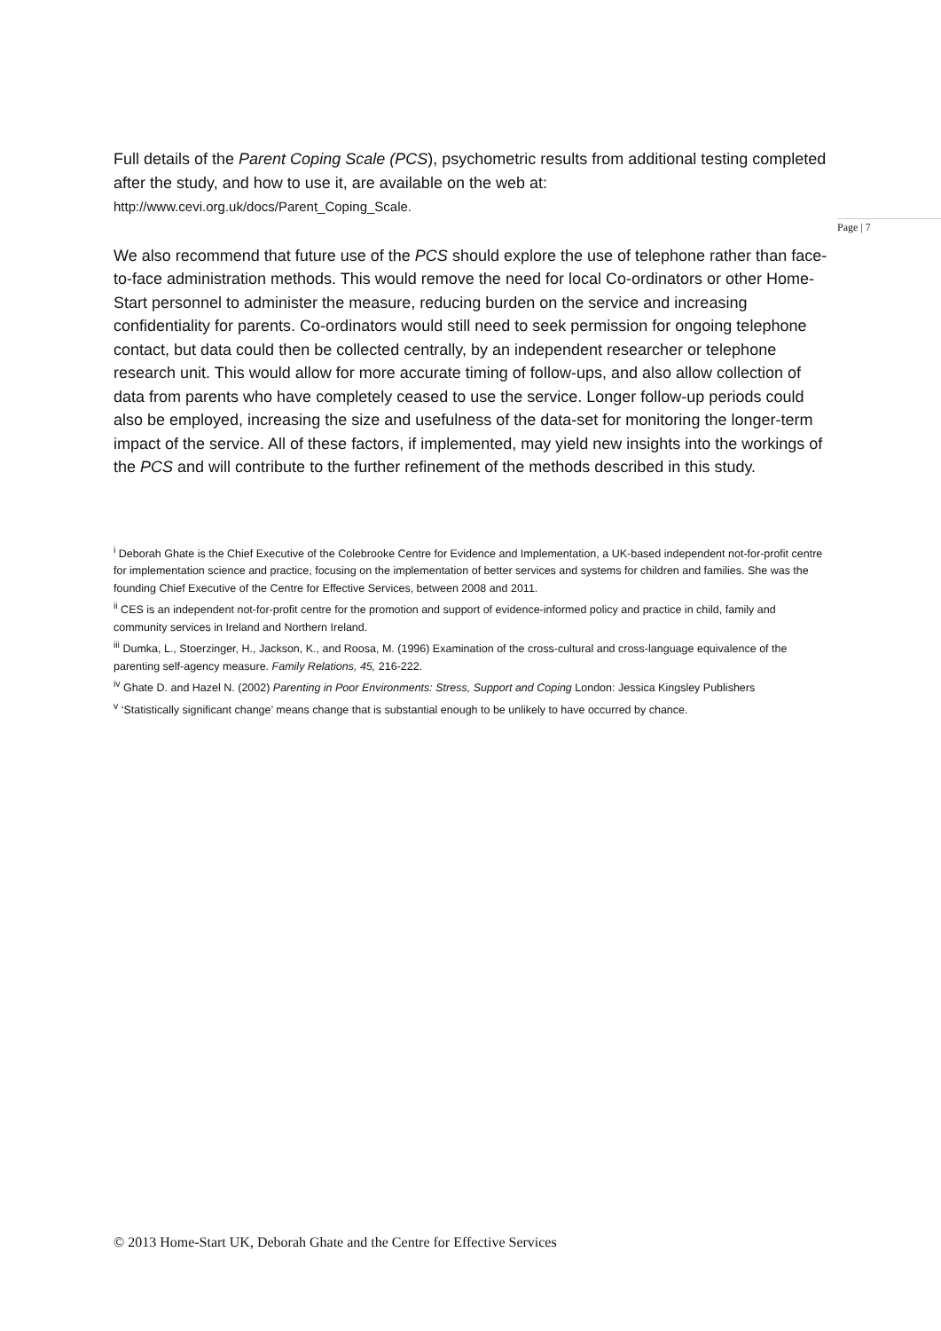Full details of the Parent Coping Scale (PCS), psychometric results from additional testing completed after the study, and how to use it, are available on the web at: http://www.cevi.org.uk/docs/Parent_Coping_Scale.
We also recommend that future use of the PCS should explore the use of telephone rather than face-to-face administration methods. This would remove the need for local Co-ordinators or other Home-Start personnel to administer the measure, reducing burden on the service and increasing confidentiality for parents. Co-ordinators would still need to seek permission for ongoing telephone contact, but data could then be collected centrally, by an independent researcher or telephone research unit. This would allow for more accurate timing of follow-ups, and also allow collection of data from parents who have completely ceased to use the service. Longer follow-up periods could also be employed, increasing the size and usefulness of the data-set for monitoring the longer-term impact of the service. All of these factors, if implemented, may yield new insights into the workings of the PCS and will contribute to the further refinement of the methods described in this study.
<sup>i</sup> Deborah Ghate is the Chief Executive of the Colebrooke Centre for Evidence and Implementation, a UK-based independent not-for-profit centre for implementation science and practice, focusing on the implementation of better services and systems for children and families. She was the founding Chief Executive of the Centre for Effective Services, between 2008 and 2011.
<sup>ii</sup> CES is an independent not-for-profit centre for the promotion and support of evidence-informed policy and practice in child, family and community services in Ireland and Northern Ireland.
<sup>iii</sup> Dumka, L., Stoerzinger, H., Jackson, K., and Roosa, M. (1996) Examination of the cross-cultural and cross-language equivalence of the parenting self-agency measure. Family Relations, 45, 216-222.
<sup>iv</sup> Ghate D. and Hazel N. (2002) Parenting in Poor Environments: Stress, Support and Coping London: Jessica Kingsley Publishers
<sup>v</sup> ‘Statistically significant change’ means change that is substantial enough to be unlikely to have occurred by chance.
Page | 7
© 2013 Home-Start UK, Deborah Ghate and the Centre for Effective Services